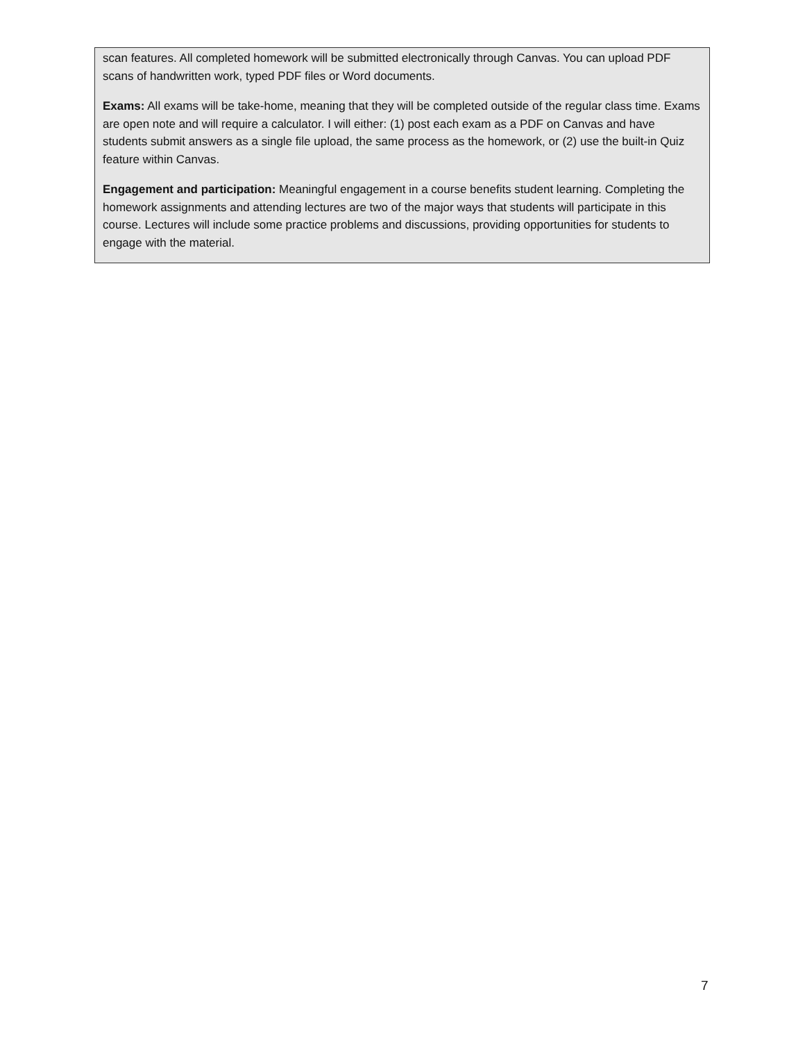scan features. All completed homework will be submitted electronically through Canvas. You can upload PDF scans of handwritten work, typed PDF files or Word documents.
Exams: All exams will be take-home, meaning that they will be completed outside of the regular class time. Exams are open note and will require a calculator. I will either: (1) post each exam as a PDF on Canvas and have students submit answers as a single file upload, the same process as the homework, or (2) use the built-in Quiz feature within Canvas.
Engagement and participation: Meaningful engagement in a course benefits student learning. Completing the homework assignments and attending lectures are two of the major ways that students will participate in this course. Lectures will include some practice problems and discussions, providing opportunities for students to engage with the material.
7